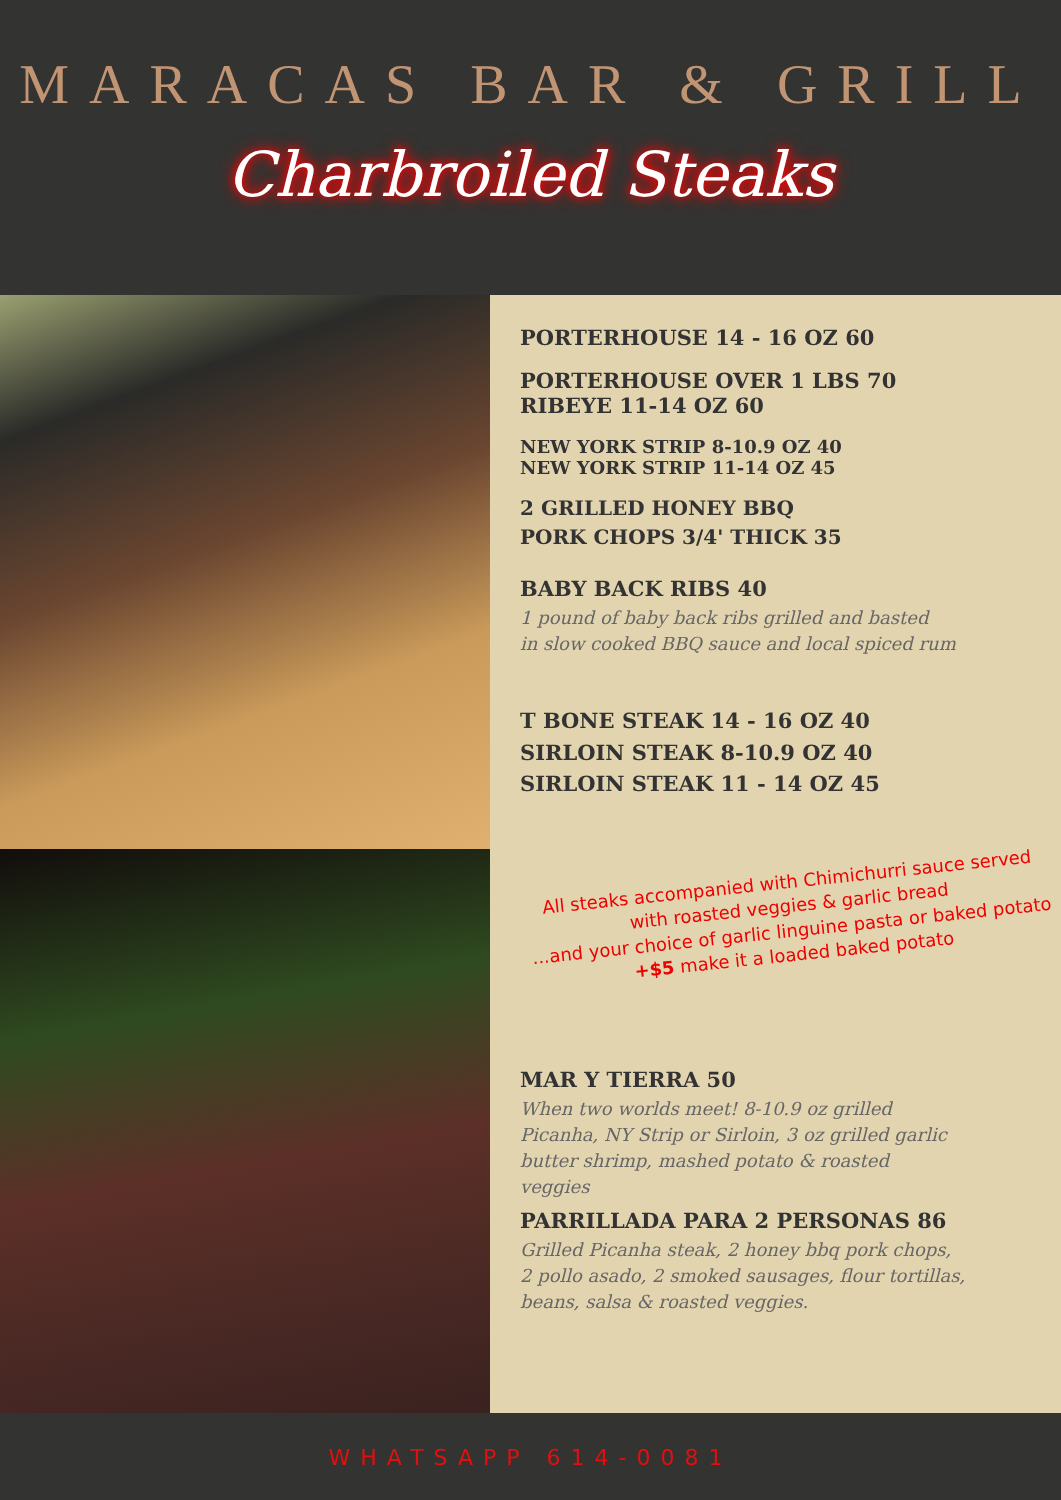MARACAS BAR & GRILL
Charbroiled Steaks
PORTERHOUSE 14 - 16 OZ 60
PORTERHOUSE OVER 1 LBS 70
RIBEYE 11-14 OZ 60
NEW YORK STRIP 8-10.9 OZ 40
NEW YORK STRIP 11-14 OZ 45
2 GRILLED HONEY BBQ
PORK CHOPS 3/4' THICK 35
BABY BACK RIBS 40
1 pound of baby back ribs grilled and basted
in slow cooked BBQ sauce and local spiced rum
T BONE STEAK 14 - 16 OZ 40
SIRLOIN STEAK 8-10.9 OZ 40
SIRLOIN STEAK 11 - 14 OZ 45
All steaks accompanied with Chimichurri sauce served
with roasted veggies & garlic bread
...and your choice of garlic linguine pasta or baked potato
+$5 make it a loaded baked potato
MAR Y TIERRA 50
When two worlds meet! 8-10.9 oz grilled
Picanha, NY Strip or Sirloin, 3 oz grilled garlic
butter shrimp, mashed potato & roasted
veggies
PARRILLADA PARA 2 PERSONAS 86
Grilled Picanha steak, 2 honey bbq pork chops,
2 pollo asado, 2 smoked sausages, flour tortillas,
beans, salsa & roasted veggies.
WHATSAPP 614-0081